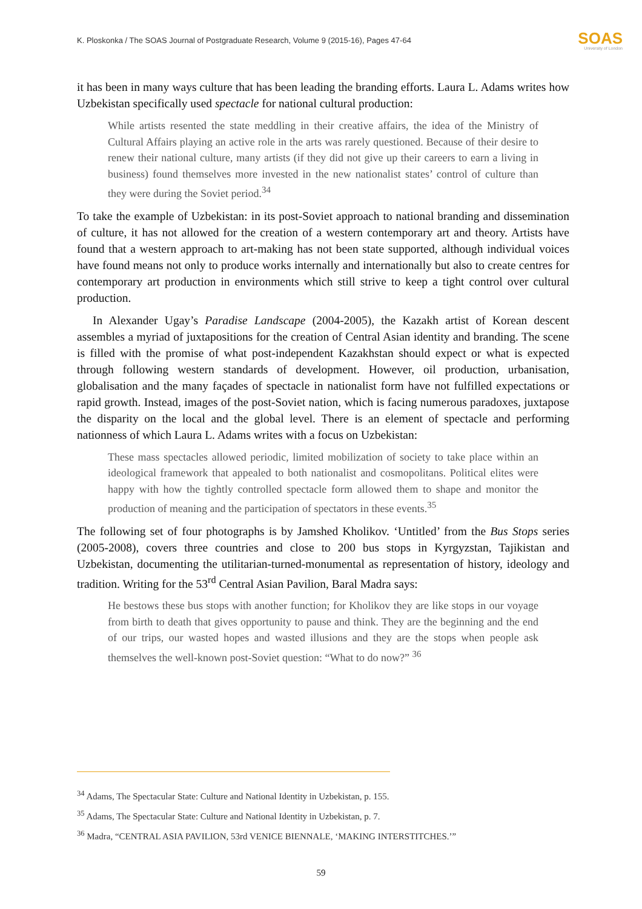K. Ploskonka / The SOAS Journal of Postgraduate Research, Volume 9 (2015-16), Pages 47-64 SOAS
University of London
it has been in many ways culture that has been leading the branding efforts. Laura L. Adams writes how Uzbekistan specifically used spectacle for national cultural production:
While artists resented the state meddling in their creative affairs, the idea of the Ministry of Cultural Affairs playing an active role in the arts was rarely questioned. Because of their desire to renew their national culture, many artists (if they did not give up their careers to earn a living in business) found themselves more invested in the new nationalist states’ control of culture than they were during the Soviet period.<sup>34</sup>
To take the example of Uzbekistan: in its post-Soviet approach to national branding and dissemination of culture, it has not allowed for the creation of a western contemporary art and theory. Artists have found that a western approach to art-making has not been state supported, although individual voices have found means not only to produce works internally and internationally but also to create centres for contemporary art production in environments which still strive to keep a tight control over cultural production.
In Alexander Ugay’s Paradise Landscape (2004-2005), the Kazakh artist of Korean descent assembles a myriad of juxtapositions for the creation of Central Asian identity and branding. The scene is filled with the promise of what post-independent Kazakhstan should expect or what is expected through following western standards of development. However, oil production, urbanisation, globalisation and the many façades of spectacle in nationalist form have not fulfilled expectations or rapid growth. Instead, images of the post-Soviet nation, which is facing numerous paradoxes, juxtapose the disparity on the local and the global level. There is an element of spectacle and performing nationness of which Laura L. Adams writes with a focus on Uzbekistan:
These mass spectacles allowed periodic, limited mobilization of society to take place within an ideological framework that appealed to both nationalist and cosmopolitans. Political elites were happy with how the tightly controlled spectacle form allowed them to shape and monitor the production of meaning and the participation of spectators in these events.<sup>35</sup>
The following set of four photographs is by Jamshed Kholikov. ‘Untitled’ from the Bus Stops series (2005-2008), covers three countries and close to 200 bus stops in Kyrgyzstan, Tajikistan and Uzbekistan, documenting the utilitarian-turned-monumental as representation of history, ideology and tradition. Writing for the 53<sup>rd</sup> Central Asian Pavilion, Baral Madra says:
He bestows these bus stops with another function; for Kholikov they are like stops in our voyage from birth to death that gives opportunity to pause and think. They are the beginning and the end of our trips, our wasted hopes and wasted illusions and they are the stops when people ask themselves the well-known post-Soviet question: “What to do now?” <sup>36</sup>
<sup>34</sup> Adams, The Spectacular State: Culture and National Identity in Uzbekistan, p. 155.
<sup>35</sup> Adams, The Spectacular State: Culture and National Identity in Uzbekistan, p. 7.
<sup>36</sup> Madra, “CENTRAL ASIA PAVILION, 53rd VENICE BIENNALE, ‘MAKING INTERSTITCHES.’”
59